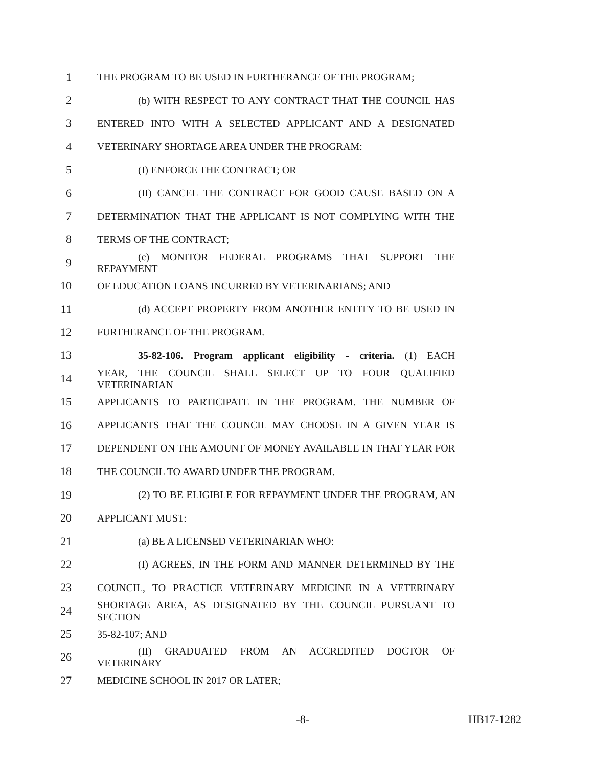1 THE PROGRAM TO BE USED IN FURTHERANCE OF THE PROGRAM;
2 (b) WITH RESPECT TO ANY CONTRACT THAT THE COUNCIL HAS
3 ENTERED INTO WITH A SELECTED APPLICANT AND A DESIGNATED
4 VETERINARY SHORTAGE AREA UNDER THE PROGRAM:
5 (I) ENFORCE THE CONTRACT; OR
6 (II) CANCEL THE CONTRACT FOR GOOD CAUSE BASED ON A
7 DETERMINATION THAT THE APPLICANT IS NOT COMPLYING WITH THE
8 TERMS OF THE CONTRACT;
9 (c) MONITOR FEDERAL PROGRAMS THAT SUPPORT THE REPAYMENT
10 OF EDUCATION LOANS INCURRED BY VETERINARIANS; AND
11 (d) ACCEPT PROPERTY FROM ANOTHER ENTITY TO BE USED IN
12 FURTHERANCE OF THE PROGRAM.
13 35-82-106. Program applicant eligibility - criteria. (1) EACH
14 YEAR, THE COUNCIL SHALL SELECT UP TO FOUR QUALIFIED VETERINARIAN
15 APPLICANTS TO PARTICIPATE IN THE PROGRAM. THE NUMBER OF
16 APPLICANTS THAT THE COUNCIL MAY CHOOSE IN A GIVEN YEAR IS
17 DEPENDENT ON THE AMOUNT OF MONEY AVAILABLE IN THAT YEAR FOR
18 THE COUNCIL TO AWARD UNDER THE PROGRAM.
19 (2) TO BE ELIGIBLE FOR REPAYMENT UNDER THE PROGRAM, AN
20 APPLICANT MUST:
21 (a) BE A LICENSED VETERINARIAN WHO:
22 (I) AGREES, IN THE FORM AND MANNER DETERMINED BY THE
23 COUNCIL, TO PRACTICE VETERINARY MEDICINE IN A VETERINARY
24 SHORTAGE AREA, AS DESIGNATED BY THE COUNCIL PURSUANT TO SECTION
25 35-82-107; AND
26 (II) GRADUATED FROM AN ACCREDITED DOCTOR OF VETERINARY
27 MEDICINE SCHOOL IN 2017 OR LATER;
-8- HB17-1282